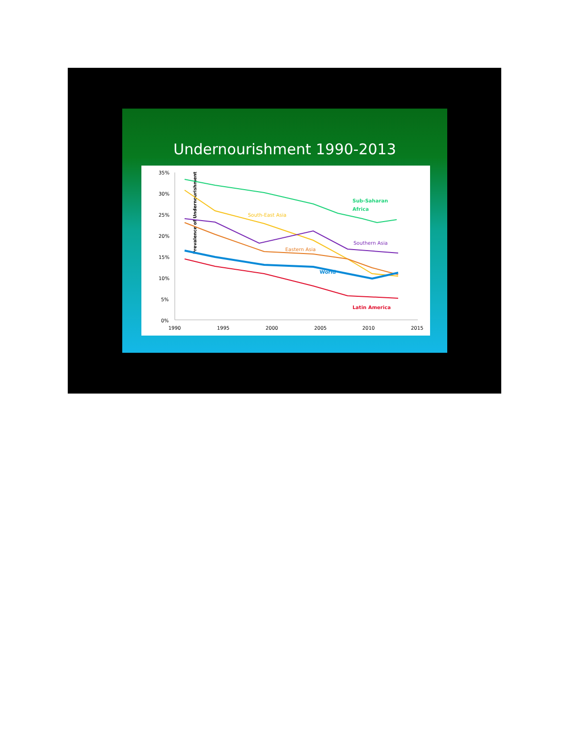Undernourishment 1990-2013
Prevalence of Undernourishment
35%
30%
25%
20%
15%
10%
5%
0%
1990
1995
2000
2005
2010
2015
Sub-Saharan
Africa
South-East Asia
Southern Asia
Eastern Asia
World
Latin America